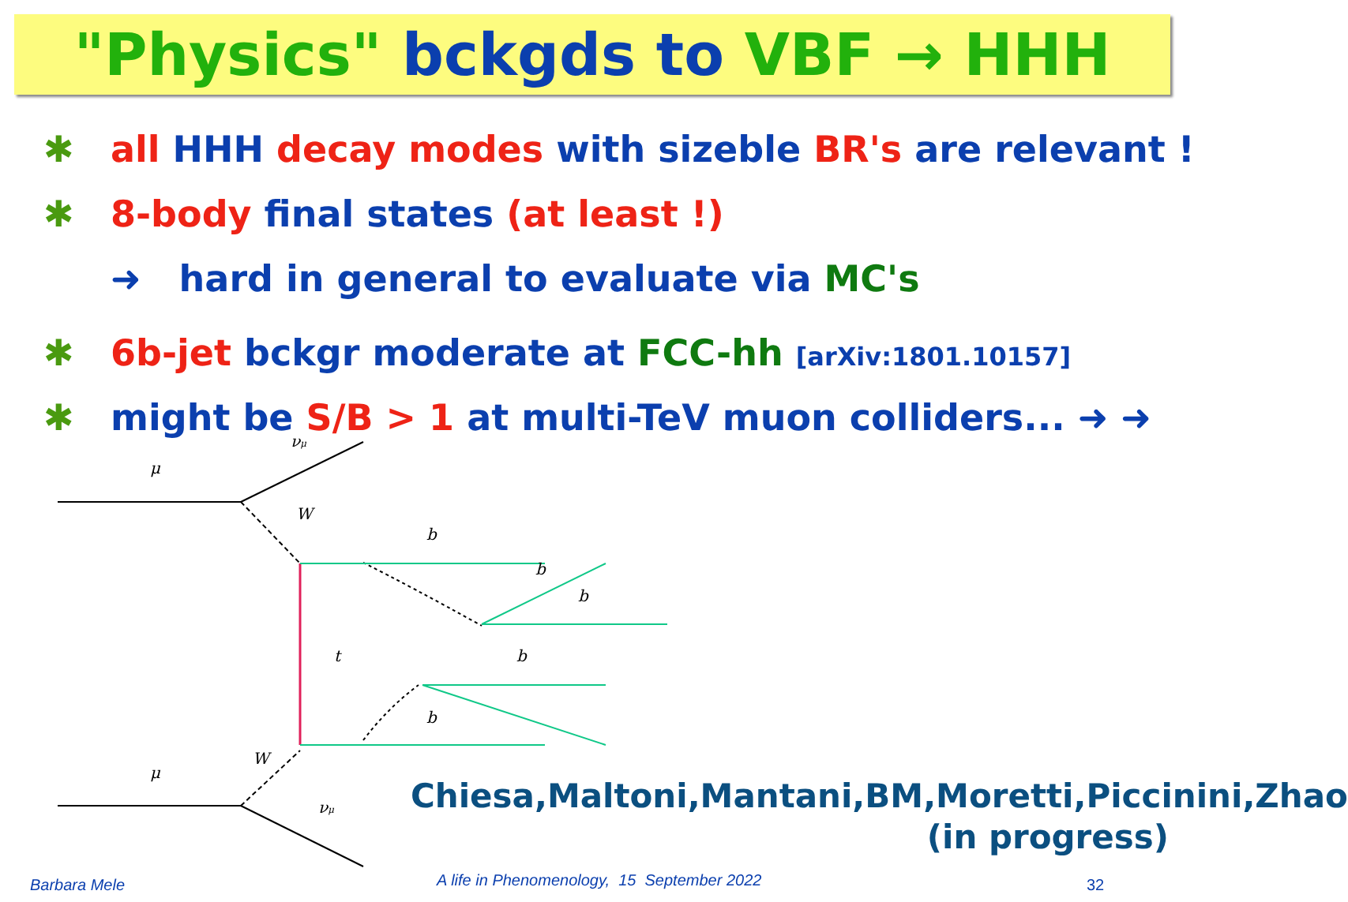"Physics" bckgds to VBF → HHH
✱ all HHH decay modes with sizeble BR's are relevant !
✱ 8-body final states (at least !)
➜ hard in general to evaluate via MC's
✱ 6b-jet bckgr moderate at FCC-hh [arXiv:1801.10157]
✱ might be S/B > 1 at multi-TeV muon colliders... ➜ ➜
μ
νμ
W
b
b
b
t
b
b
W
μ
νμ
Chiesa,Maltoni,Mantani,BM,Moretti,Piccinini,Zhao
(in progress)
Barbara Mele
A life in Phenomenology, 15 September 2022
32